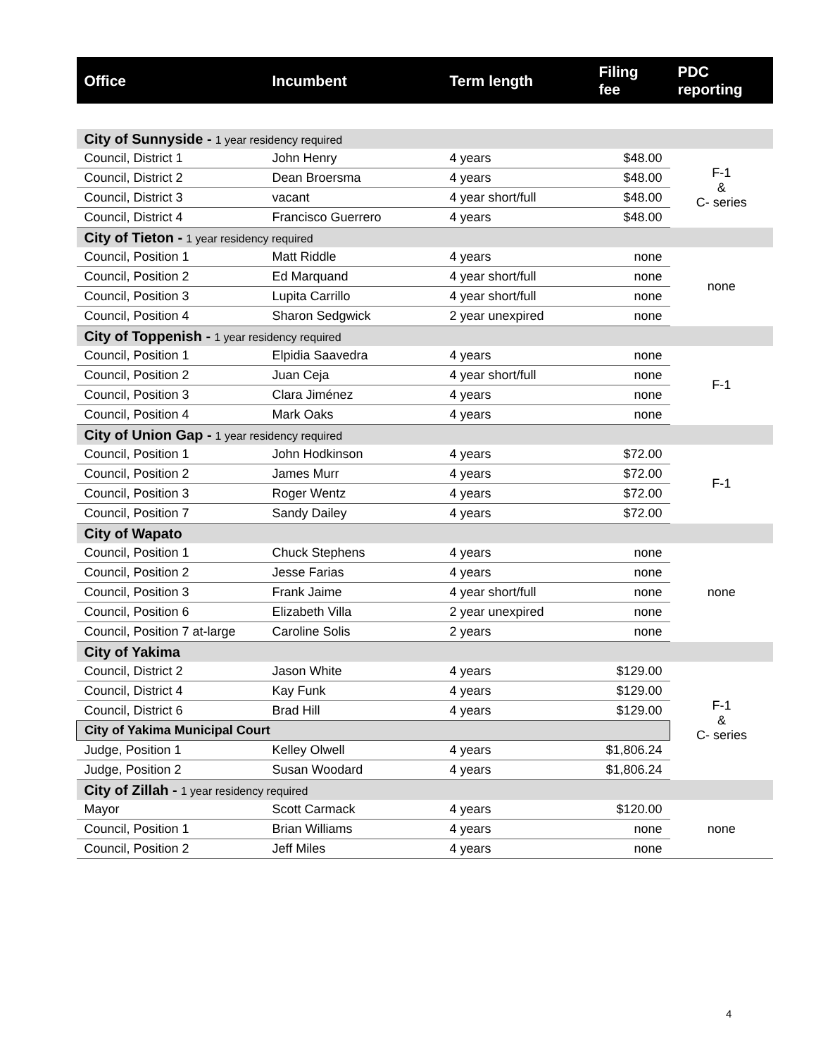| Office | Incumbent | Term length | Filing fee | PDC reporting |
| --- | --- | --- | --- | --- |
| City of Sunnyside - 1 year residency required | | | | |
| Council, District 1 | John Henry | 4 years | $48.00 | F-1 & C- series |
| Council, District 2 | Dean Broersma | 4 years | $48.00 | |
| Council, District 3 | vacant | 4 year short/full | $48.00 | |
| Council, District 4 | Francisco Guerrero | 4 years | $48.00 | |
| City of Tieton - 1 year residency required | | | | |
| Council, Position 1 | Matt Riddle | 4 years | none | none |
| Council, Position 2 | Ed Marquand | 4 year short/full | none | |
| Council, Position 3 | Lupita Carrillo | 4 year short/full | none | |
| Council, Position 4 | Sharon Sedgwick | 2 year unexpired | none | |
| City of Toppenish - 1 year residency required | | | | |
| Council, Position 1 | Elpidia Saavedra | 4 years | none | F-1 |
| Council, Position 2 | Juan Ceja | 4 year short/full | none | |
| Council, Position 3 | Clara Jiménez | 4 years | none | |
| Council, Position 4 | Mark Oaks | 4 years | none | |
| City of Union Gap - 1 year residency required | | | | |
| Council, Position 1 | John Hodkinson | 4 years | $72.00 | F-1 |
| Council, Position 2 | James Murr | 4 years | $72.00 | |
| Council, Position 3 | Roger Wentz | 4 years | $72.00 | |
| Council, Position 7 | Sandy Dailey | 4 years | $72.00 | |
| City of Wapato | | | | |
| Council, Position 1 | Chuck Stephens | 4 years | none | none |
| Council, Position 2 | Jesse Farias | 4 years | none | |
| Council, Position 3 | Frank Jaime | 4 year short/full | none | |
| Council, Position 6 | Elizabeth Villa | 2 year unexpired | none | |
| Council, Position 7 at-large | Caroline Solis | 2 years | none | |
| City of Yakima | | | | |
| Council, District 2 | Jason White | 4 years | $129.00 | F-1 & C- series |
| Council, District 4 | Kay Funk | 4 years | $129.00 | |
| Council, District 6 | Brad Hill | 4 years | $129.00 | |
| City of Yakima Municipal Court | | | | |
| Judge, Position 1 | Kelley Olwell | 4 years | $1,806.24 | |
| Judge, Position 2 | Susan Woodard | 4 years | $1,806.24 | |
| City of Zillah - 1 year residency required | | | | |
| Mayor | Scott Carmack | 4 years | $120.00 | none |
| Council, Position 1 | Brian Williams | 4 years | none | |
| Council, Position 2 | Jeff Miles | 4 years | none | |
4